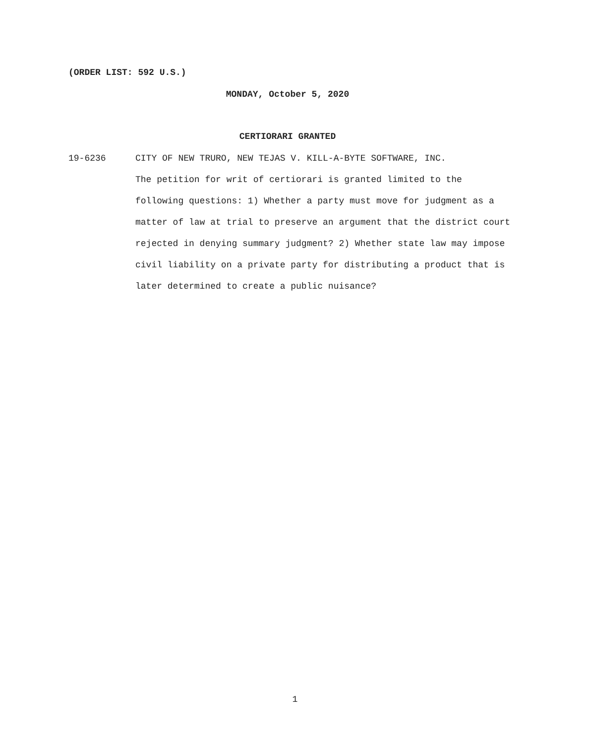(ORDER LIST: 592 U.S.)
MONDAY, October 5, 2020
CERTIORARI GRANTED
19-6236 CITY OF NEW TRURO, NEW TEJAS V. KILL-A-BYTE SOFTWARE, INC.
The petition for writ of certiorari is granted limited to the following questions: 1) Whether a party must move for judgment as a matter of law at trial to preserve an argument that the district court rejected in denying summary judgment? 2) Whether state law may impose civil liability on a private party for distributing a product that is later determined to create a public nuisance?
1